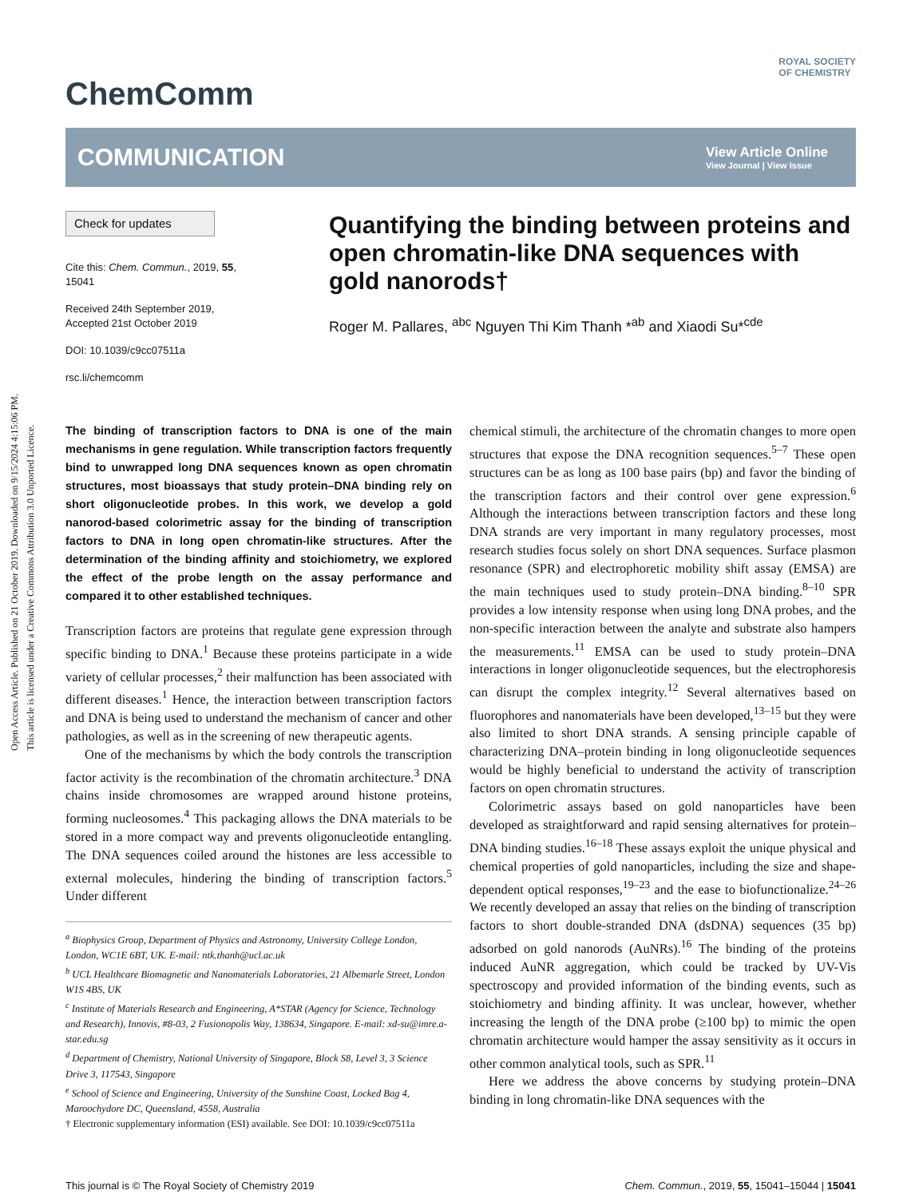Open Access Article. Published on 21 October 2019. Downloaded on 9/15/2024 4:15:06 PM.
This article is licensed under a Creative Commons Attribution 3.0 Unported Licence.
ChemComm ROYAL SOCIETY
OF CHEMISTRY
COMMUNICATION
View Article Online
View Journal | View Issue
Check for updates
Cite this: Chem. Commun., 2019, 55, 15041
Received 24th September 2019,
Accepted 21st October 2019
DOI: 10.1039/c9cc07511a
rsc.li/chemcomm
Quantifying the binding between proteins and open chromatin-like DNA sequences with gold nanorods†
Roger M. Pallares, <sup>abc</sup> Nguyen Thi Kim Thanh *<sup>ab</sup> and Xiaodi Su*<sup>cde</sup>
The binding of transcription factors to DNA is one of the main mechanisms in gene regulation. While transcription factors frequently bind to unwrapped long DNA sequences known as open chromatin structures, most bioassays that study protein–DNA binding rely on short oligonucleotide probes. In this work, we develop a gold nanorod-based colorimetric assay for the binding of transcription factors to DNA in long open chromatin-like structures. After the determination of the binding affinity and stoichiometry, we explored the effect of the probe length on the assay performance and compared it to other established techniques.
Transcription factors are proteins that regulate gene expression through specific binding to DNA.<sup>1</sup> Because these proteins participate in a wide variety of cellular processes,<sup>2</sup> their malfunction has been associated with different diseases.<sup>1</sup> Hence, the interaction between transcription factors and DNA is being used to understand the mechanism of cancer and other pathologies, as well as in the screening of new therapeutic agents.
One of the mechanisms by which the body controls the transcription factor activity is the recombination of the chromatin architecture.<sup>3</sup> DNA chains inside chromosomes are wrapped around histone proteins, forming nucleosomes.<sup>4</sup> This packaging allows the DNA materials to be stored in a more compact way and prevents oligonucleotide entangling. The DNA sequences coiled around the histones are less accessible to external molecules, hindering the binding of transcription factors.<sup>5</sup> Under different
<sup>a</sup> Biophysics Group, Department of Physics and Astronomy, University College London, London, WC1E 6BT, UK. E-mail: ntk.thanh@ucl.ac.uk
<sup>b</sup> UCL Healthcare Biomagnetic and Nanomaterials Laboratories, 21 Albemarle Street, London W1S 4BS, UK
<sup>c</sup> Institute of Materials Research and Engineering, A*STAR (Agency for Science, Technology and Research), Innovis, #8-03, 2 Fusionopolis Way, 138634, Singapore. E-mail: xd-su@imre.a-star.edu.sg
<sup>d</sup> Department of Chemistry, National University of Singapore, Block S8, Level 3, 3 Science Drive 3, 117543, Singapore
<sup>e</sup> School of Science and Engineering, University of the Sunshine Coast, Locked Bag 4, Maroochydore DC, Queensland, 4558, Australia
† Electronic supplementary information (ESI) available. See DOI: 10.1039/c9cc07511a
chemical stimuli, the architecture of the chromatin changes to more open structures that expose the DNA recognition sequences.<sup>5–7</sup> These open structures can be as long as 100 base pairs (bp) and favor the binding of the transcription factors and their control over gene expression.<sup>6</sup> Although the interactions between transcription factors and these long DNA strands are very important in many regulatory processes, most research studies focus solely on short DNA sequences. Surface plasmon resonance (SPR) and electrophoretic mobility shift assay (EMSA) are the main techniques used to study protein–DNA binding.<sup>8–10</sup> SPR provides a low intensity response when using long DNA probes, and the non-specific interaction between the analyte and substrate also hampers the measurements.<sup>11</sup> EMSA can be used to study protein–DNA interactions in longer oligonucleotide sequences, but the electrophoresis can disrupt the complex integrity.<sup>12</sup> Several alternatives based on fluorophores and nanomaterials have been developed,<sup>13–15</sup> but they were also limited to short DNA strands. A sensing principle capable of characterizing DNA–protein binding in long oligonucleotide sequences would be highly beneficial to understand the activity of transcription factors on open chromatin structures.
Colorimetric assays based on gold nanoparticles have been developed as straightforward and rapid sensing alternatives for protein–DNA binding studies.<sup>16–18</sup> These assays exploit the unique physical and chemical properties of gold nanoparticles, including the size and shape-dependent optical responses,<sup>19–23</sup> and the ease to biofunctionalize.<sup>24–26</sup> We recently developed an assay that relies on the binding of transcription factors to short double-stranded DNA (dsDNA) sequences (35 bp) adsorbed on gold nanorods (AuNRs).<sup>16</sup> The binding of the proteins induced AuNR aggregation, which could be tracked by UV-Vis spectroscopy and provided information of the binding events, such as stoichiometry and binding affinity. It was unclear, however, whether increasing the length of the DNA probe (≥100 bp) to mimic the open chromatin architecture would hamper the assay sensitivity as it occurs in other common analytical tools, such as SPR.<sup>11</sup>
Here we address the above concerns by studying protein–DNA binding in long chromatin-like DNA sequences with the
This journal is © The Royal Society of Chemistry 2019 Chem. Commun., 2019, 55, 15041–15044 | 15041